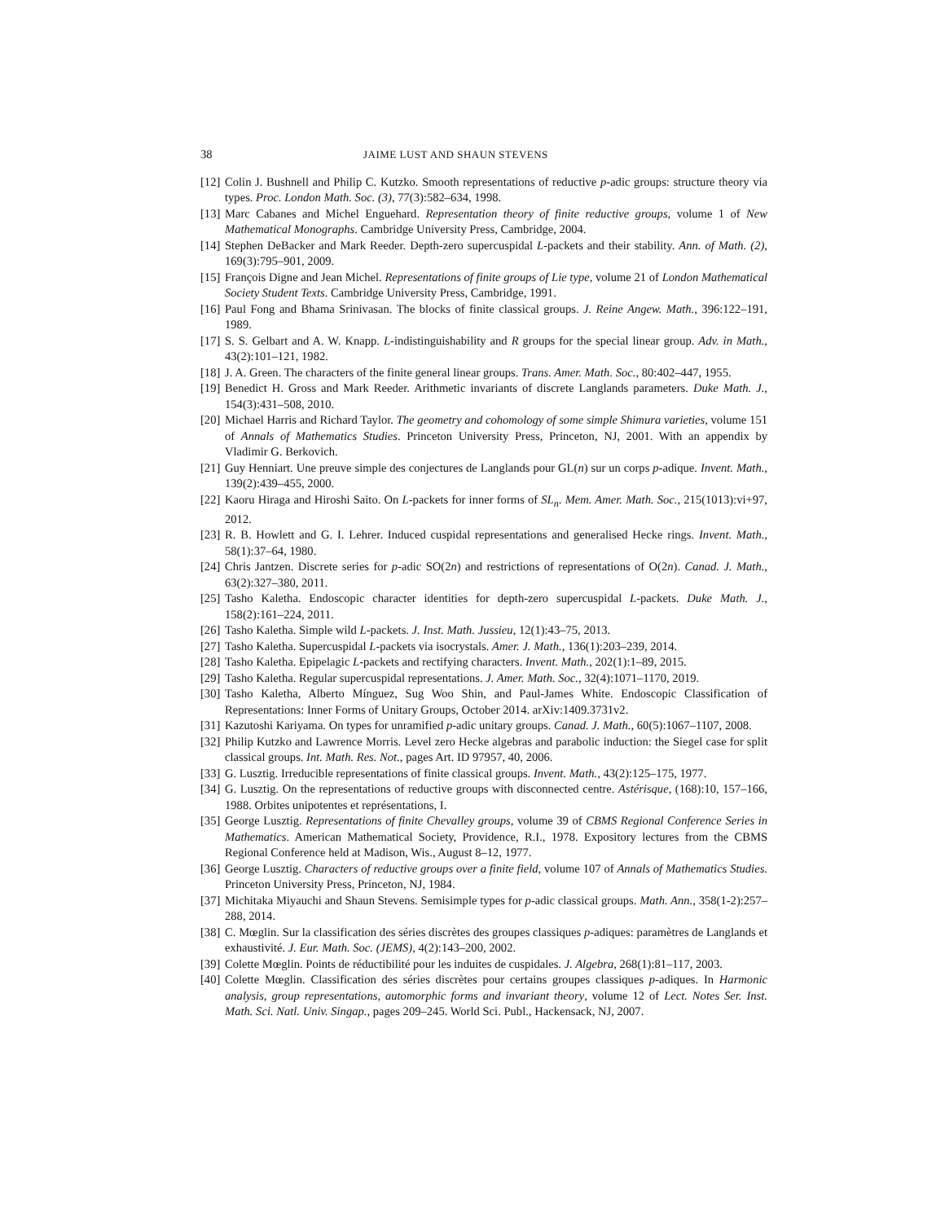38 JAIME LUST AND SHAUN STEVENS
[12] Colin J. Bushnell and Philip C. Kutzko. Smooth representations of reductive p-adic groups: structure theory via types. Proc. London Math. Soc. (3), 77(3):582–634, 1998.
[13] Marc Cabanes and Michel Enguehard. Representation theory of finite reductive groups, volume 1 of New Mathematical Monographs. Cambridge University Press, Cambridge, 2004.
[14] Stephen DeBacker and Mark Reeder. Depth-zero supercuspidal L-packets and their stability. Ann. of Math. (2), 169(3):795–901, 2009.
[15] François Digne and Jean Michel. Representations of finite groups of Lie type, volume 21 of London Mathematical Society Student Texts. Cambridge University Press, Cambridge, 1991.
[16] Paul Fong and Bhama Srinivasan. The blocks of finite classical groups. J. Reine Angew. Math., 396:122–191, 1989.
[17] S. S. Gelbart and A. W. Knapp. L-indistinguishability and R groups for the special linear group. Adv. in Math., 43(2):101–121, 1982.
[18] J. A. Green. The characters of the finite general linear groups. Trans. Amer. Math. Soc., 80:402–447, 1955.
[19] Benedict H. Gross and Mark Reeder. Arithmetic invariants of discrete Langlands parameters. Duke Math. J., 154(3):431–508, 2010.
[20] Michael Harris and Richard Taylor. The geometry and cohomology of some simple Shimura varieties, volume 151 of Annals of Mathematics Studies. Princeton University Press, Princeton, NJ, 2001. With an appendix by Vladimir G. Berkovich.
[21] Guy Henniart. Une preuve simple des conjectures de Langlands pour GL(n) sur un corps p-adique. Invent. Math., 139(2):439–455, 2000.
[22] Kaoru Hiraga and Hiroshi Saito. On L-packets for inner forms of SL<sub>n</sub>. Mem. Amer. Math. Soc., 215(1013):vi+97, 2012.
[23] R. B. Howlett and G. I. Lehrer. Induced cuspidal representations and generalised Hecke rings. Invent. Math., 58(1):37–64, 1980.
[24] Chris Jantzen. Discrete series for p-adic SO(2n) and restrictions of representations of O(2n). Canad. J. Math., 63(2):327–380, 2011.
[25] Tasho Kaletha. Endoscopic character identities for depth-zero supercuspidal L-packets. Duke Math. J., 158(2):161–224, 2011.
[26] Tasho Kaletha. Simple wild L-packets. J. Inst. Math. Jussieu, 12(1):43–75, 2013.
[27] Tasho Kaletha. Supercuspidal L-packets via isocrystals. Amer. J. Math., 136(1):203–239, 2014.
[28] Tasho Kaletha. Epipelagic L-packets and rectifying characters. Invent. Math., 202(1):1–89, 2015.
[29] Tasho Kaletha. Regular supercuspidal representations. J. Amer. Math. Soc., 32(4):1071–1170, 2019.
[30] Tasho Kaletha, Alberto Mínguez, Sug Woo Shin, and Paul-James White. Endoscopic Classification of Representations: Inner Forms of Unitary Groups, October 2014. arXiv:1409.3731v2.
[31] Kazutoshi Kariyama. On types for unramified p-adic unitary groups. Canad. J. Math., 60(5):1067–1107, 2008.
[32] Philip Kutzko and Lawrence Morris. Level zero Hecke algebras and parabolic induction: the Siegel case for split classical groups. Int. Math. Res. Not., pages Art. ID 97957, 40, 2006.
[33] G. Lusztig. Irreducible representations of finite classical groups. Invent. Math., 43(2):125–175, 1977.
[34] G. Lusztig. On the representations of reductive groups with disconnected centre. Astérisque, (168):10, 157–166, 1988. Orbites unipotentes et représentations, I.
[35] George Lusztig. Representations of finite Chevalley groups, volume 39 of CBMS Regional Conference Series in Mathematics. American Mathematical Society, Providence, R.I., 1978. Expository lectures from the CBMS Regional Conference held at Madison, Wis., August 8–12, 1977.
[36] George Lusztig. Characters of reductive groups over a finite field, volume 107 of Annals of Mathematics Studies. Princeton University Press, Princeton, NJ, 1984.
[37] Michitaka Miyauchi and Shaun Stevens. Semisimple types for p-adic classical groups. Math. Ann., 358(1-2):257–288, 2014.
[38] C. Mœglin. Sur la classification des séries discrètes des groupes classiques p-adiques: paramètres de Langlands et exhaustivité. J. Eur. Math. Soc. (JEMS), 4(2):143–200, 2002.
[39] Colette Mœglin. Points de réductibilité pour les induites de cuspidales. J. Algebra, 268(1):81–117, 2003.
[40] Colette Mœglin. Classification des séries discrètes pour certains groupes classiques p-adiques. In Harmonic analysis, group representations, automorphic forms and invariant theory, volume 12 of Lect. Notes Ser. Inst. Math. Sci. Natl. Univ. Singap., pages 209–245. World Sci. Publ., Hackensack, NJ, 2007.